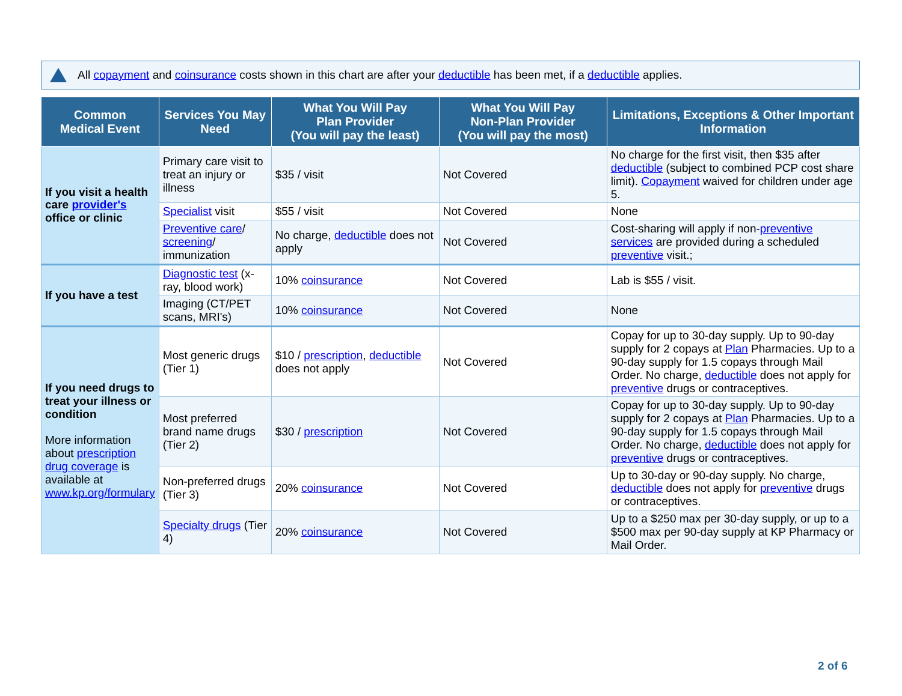All copayment and coinsurance costs shown in this chart are after your deductible has been met, if a deductible applies.
| Common Medical Event | Services You May Need | What You Will Pay Plan Provider (You will pay the least) | What You Will Pay Non-Plan Provider (You will pay the most) | Limitations, Exceptions & Other Important Information |
| --- | --- | --- | --- | --- |
| If you visit a health care provider's office or clinic | Primary care visit to treat an injury or illness | $35 / visit | Not Covered | No charge for the first visit, then $35 after deductible (subject to combined PCP cost share limit). Copayment waived for children under age 5. |
| | Specialist visit | $55 / visit | Not Covered | None |
| | Preventive care / screening / immunization | No charge, deductible does not apply | Not Covered | Cost-sharing will apply if non- preventive services are provided during a scheduled preventive visit.; |
| If you have a test | Diagnostic test (x-ray, blood work) | 10% coinsurance | Not Covered | Lab is $55 / visit. |
| | Imaging (CT/PET scans, MRI's) | 10% coinsurance | Not Covered | None |
| If you need drugs to treat your illness or condition More information about prescription drug coverage is available at www.kp.org/formulary | Most generic drugs (Tier 1) | $10 / prescription , deductible does not apply | Not Covered | Copay for up to 30-day supply. Up to 90-day supply for 2 copays at Plan Pharmacies. Up to a 90-day supply for 1.5 copays through Mail Order. No charge, deductible does not apply for preventive drugs or contraceptives. |
| | Most preferred brand name drugs (Tier 2) | $30 / prescription | Not Covered | Copay for up to 30-day supply. Up to 90-day supply for 2 copays at Plan Pharmacies. Up to a 90-day supply for 1.5 copays through Mail Order. No charge, deductible does not apply for preventive drugs or contraceptives. |
| | Non-preferred drugs (Tier 3) | 20% coinsurance | Not Covered | Up to 30-day or 90-day supply. No charge, deductible does not apply for preventive drugs or contraceptives. |
| | Specialty drugs (Tier 4) | 20% coinsurance | Not Covered | Up to a $250 max per 30-day supply, or up to a $500 max per 90-day supply at KP Pharmacy or Mail Order. |
2 of 6